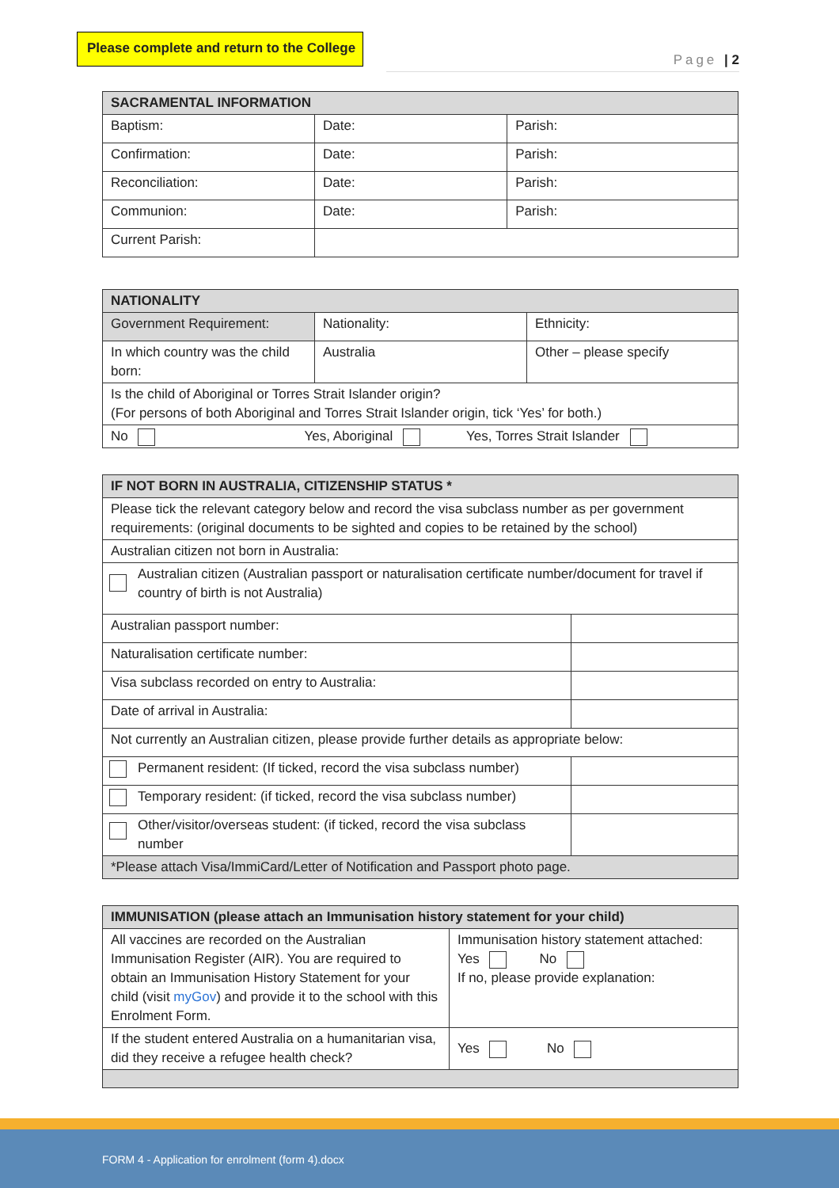Please complete and return to the College
Page | 2
| SACRAMENTAL INFORMATION | | |
| --- | --- | --- |
| Baptism: | Date: | Parish: |
| Confirmation: | Date: | Parish: |
| Reconciliation: | Date: | Parish: |
| Communion: | Date: | Parish: |
| Current Parish: | | |
| NATIONALITY | | |
| --- | --- | --- |
| Government Requirement: | Nationality: | Ethnicity: |
| In which country was the child born: | Australia | Other – please specify |
| Is the child of Aboriginal or Torres Strait Islander origin? (For persons of both Aboriginal and Torres Strait Islander origin, tick ‘Yes’ for both.) | | |
| No Yes, Aboriginal Yes, Torres Strait Islander | | |
| IF NOT BORN IN AUSTRALIA, CITIZENSHIP STATUS * | |
| --- | --- |
| Please tick the relevant category below and record the visa subclass number as per government requirements: (original documents to be sighted and copies to be retained by the school) | |
| Australian citizen not born in Australia: | |
| Australian citizen (Australian passport or naturalisation certificate number/document for travel if country of birth is not Australia) | |
| Australian passport number: | |
| Naturalisation certificate number: | |
| Visa subclass recorded on entry to Australia: | |
| Date of arrival in Australia: | |
| Not currently an Australian citizen, please provide further details as appropriate below: | |
| Permanent resident: (If ticked, record the visa subclass number) | |
| Temporary resident: (if ticked, record the visa subclass number) | |
| Other/visitor/overseas student: (if ticked, record the visa subclass number | |
| *Please attach Visa/ImmiCard/Letter of Notification and Passport photo page. | |
| IMMUNISATION (please attach an Immunisation history statement for your child) | |
| --- | --- |
| All vaccines are recorded on the Australian Immunisation Register (AIR). You are required to obtain an Immunisation History Statement for your child (visit myGov ) and provide it to the school with this Enrolment Form. | Immunisation history statement attached: Yes No If no, please provide explanation: |
| If the student entered Australia on a humanitarian visa, did they receive a refugee health check? | Yes No |
FORM 4 - Application for enrolment (form 4).docx